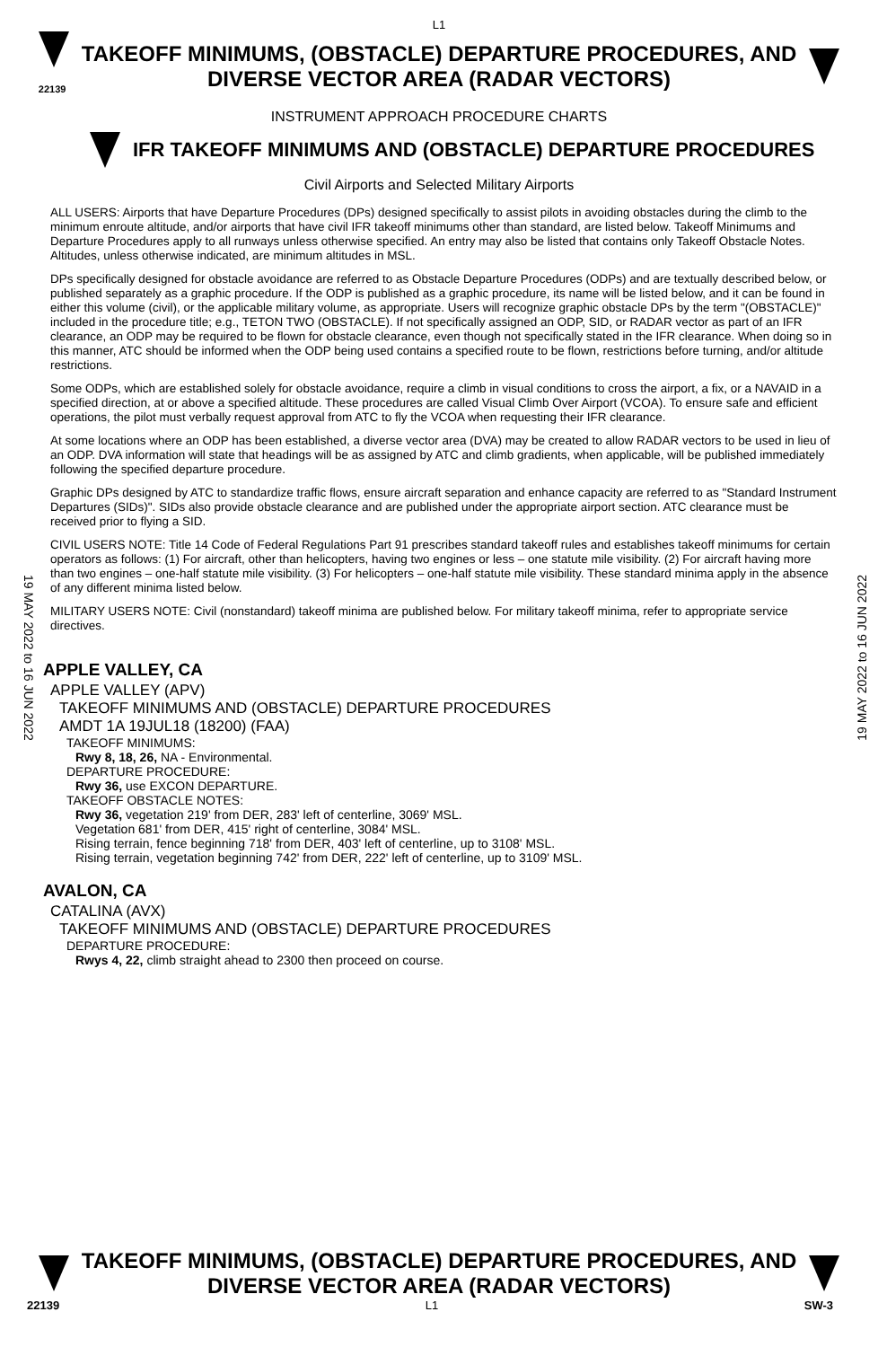L1
22139
TAKEOFF MINIMUMS, (OBSTACLE) DEPARTURE PROCEDURES, AND
DIVERSE VECTOR AREA (RADAR VECTORS)
INSTRUMENT APPROACH PROCEDURE CHARTS
IFR TAKEOFF MINIMUMS AND (OBSTACLE) DEPARTURE PROCEDURES
Civil Airports and Selected Military Airports
19 MAY 2022 to 16 JUN 2022
19 MAY 2022 to 16 JUN 2022
ALL USERS: Airports that have Departure Procedures (DPs) designed specifically to assist pilots in avoiding obstacles during the climb to the minimum enroute altitude, and/or airports that have civil IFR takeoff minimums other than standard, are listed below. Takeoff Minimums and Departure Procedures apply to all runways unless otherwise specified. An entry may also be listed that contains only Takeoff Obstacle Notes. Altitudes, unless otherwise indicated, are minimum altitudes in MSL.
DPs specifically designed for obstacle avoidance are referred to as Obstacle Departure Procedures (ODPs) and are textually described below, or published separately as a graphic procedure. If the ODP is published as a graphic procedure, its name will be listed below, and it can be found in either this volume (civil), or the applicable military volume, as appropriate. Users will recognize graphic obstacle DPs by the term "(OBSTACLE)" included in the procedure title; e.g., TETON TWO (OBSTACLE). If not specifically assigned an ODP, SID, or RADAR vector as part of an IFR clearance, an ODP may be required to be flown for obstacle clearance, even though not specifically stated in the IFR clearance. When doing so in this manner, ATC should be informed when the ODP being used contains a specified route to be flown, restrictions before turning, and/or altitude restrictions.
Some ODPs, which are established solely for obstacle avoidance, require a climb in visual conditions to cross the airport, a fix, or a NAVAID in a specified direction, at or above a specified altitude. These procedures are called Visual Climb Over Airport (VCOA). To ensure safe and efficient operations, the pilot must verbally request approval from ATC to fly the VCOA when requesting their IFR clearance.
At some locations where an ODP has been established, a diverse vector area (DVA) may be created to allow RADAR vectors to be used in lieu of an ODP. DVA information will state that headings will be as assigned by ATC and climb gradients, when applicable, will be published immediately following the specified departure procedure.
Graphic DPs designed by ATC to standardize traffic flows, ensure aircraft separation and enhance capacity are referred to as "Standard Instrument Departures (SIDs)". SIDs also provide obstacle clearance and are published under the appropriate airport section. ATC clearance must be received prior to flying a SID.
CIVIL USERS NOTE: Title 14 Code of Federal Regulations Part 91 prescribes standard takeoff rules and establishes takeoff minimums for certain operators as follows: (1) For aircraft, other than helicopters, having two engines or less – one statute mile visibility. (2) For aircraft having more than two engines – one-half statute mile visibility. (3) For helicopters – one-half statute mile visibility. These standard minima apply in the absence of any different minima listed below.
MILITARY USERS NOTE: Civil (nonstandard) takeoff minima are published below. For military takeoff minima, refer to appropriate service directives.
APPLE VALLEY, CA
APPLE VALLEY (APV)
TAKEOFF MINIMUMS AND (OBSTACLE) DEPARTURE PROCEDURES
AMDT 1A 19JUL18 (18200) (FAA)
TAKEOFF MINIMUMS:
Rwy 8, 18, 26, NA - Environmental.
DEPARTURE PROCEDURE:
Rwy 36, use EXCON DEPARTURE.
TAKEOFF OBSTACLE NOTES:
Rwy 36, vegetation 219' from DER, 283' left of centerline, 3069' MSL.
Vegetation 681' from DER, 415' right of centerline, 3084' MSL.
Rising terrain, fence beginning 718' from DER, 403' left of centerline, up to 3108' MSL.
Rising terrain, vegetation beginning 742' from DER, 222' left of centerline, up to 3109' MSL.
AVALON, CA
CATALINA (AVX)
TAKEOFF MINIMUMS AND (OBSTACLE) DEPARTURE PROCEDURES
DEPARTURE PROCEDURE:
Rwys 4, 22, climb straight ahead to 2300 then proceed on course.
TAKEOFF MINIMUMS, (OBSTACLE) DEPARTURE PROCEDURES, AND
DIVERSE VECTOR AREA (RADAR VECTORS)
22139 L1 SW-3